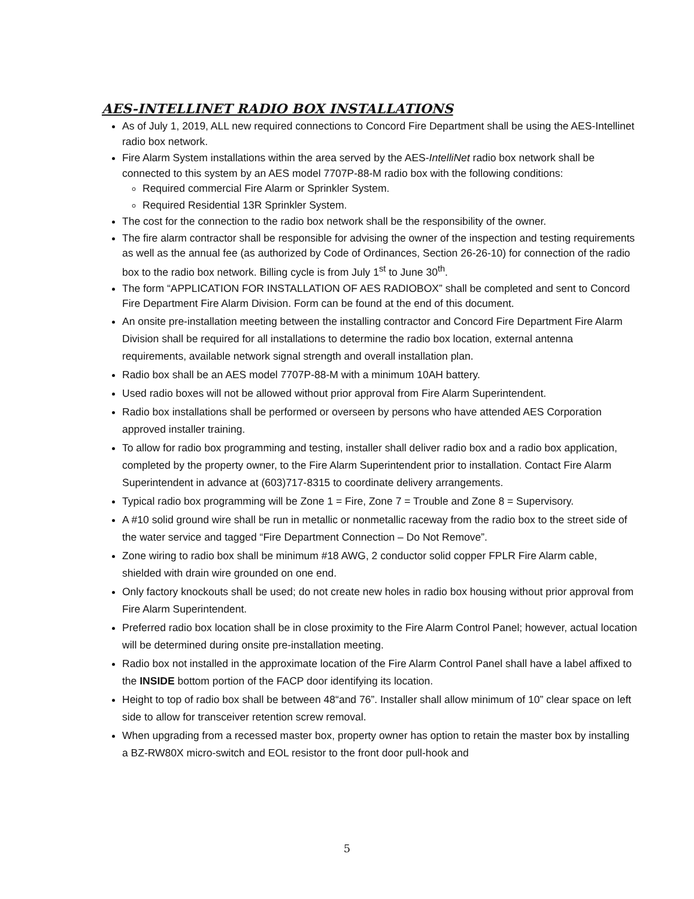AES-INTELLINET RADIO BOX INSTALLATIONS
As of July 1, 2019, ALL new required connections to Concord Fire Department shall be using the AES-Intellinet radio box network.
Fire Alarm System installations within the area served by the AES-IntelliNet radio box network shall be connected to this system by an AES model 7707P-88-M radio box with the following conditions:
Required commercial Fire Alarm or Sprinkler System.
Required Residential 13R Sprinkler System.
The cost for the connection to the radio box network shall be the responsibility of the owner.
The fire alarm contractor shall be responsible for advising the owner of the inspection and testing requirements as well as the annual fee (as authorized by Code of Ordinances, Section 26-26-10) for connection of the radio box to the radio box network. Billing cycle is from July 1<sup>st</sup> to June 30<sup>th</sup>.
The form “APPLICATION FOR INSTALLATION OF AES RADIOBOX” shall be completed and sent to Concord Fire Department Fire Alarm Division. Form can be found at the end of this document.
An onsite pre-installation meeting between the installing contractor and Concord Fire Department Fire Alarm Division shall be required for all installations to determine the radio box location, external antenna requirements, available network signal strength and overall installation plan.
Radio box shall be an AES model 7707P-88-M with a minimum 10AH battery.
Used radio boxes will not be allowed without prior approval from Fire Alarm Superintendent.
Radio box installations shall be performed or overseen by persons who have attended AES Corporation approved installer training.
To allow for radio box programming and testing, installer shall deliver radio box and a radio box application, completed by the property owner, to the Fire Alarm Superintendent prior to installation. Contact Fire Alarm Superintendent in advance at (603)717-8315 to coordinate delivery arrangements.
Typical radio box programming will be Zone 1 = Fire, Zone 7 = Trouble and Zone 8 = Supervisory.
A #10 solid ground wire shall be run in metallic or nonmetallic raceway from the radio box to the street side of the water service and tagged “Fire Department Connection – Do Not Remove”.
Zone wiring to radio box shall be minimum #18 AWG, 2 conductor solid copper FPLR Fire Alarm cable, shielded with drain wire grounded on one end.
Only factory knockouts shall be used; do not create new holes in radio box housing without prior approval from Fire Alarm Superintendent.
Preferred radio box location shall be in close proximity to the Fire Alarm Control Panel; however, actual location will be determined during onsite pre-installation meeting.
Radio box not installed in the approximate location of the Fire Alarm Control Panel shall have a label affixed to the INSIDE bottom portion of the FACP door identifying its location.
Height to top of radio box shall be between 48“and 76”. Installer shall allow minimum of 10” clear space on left side to allow for transceiver retention screw removal.
When upgrading from a recessed master box, property owner has option to retain the master box by installing a BZ-RW80X micro-switch and EOL resistor to the front door pull-hook and
5